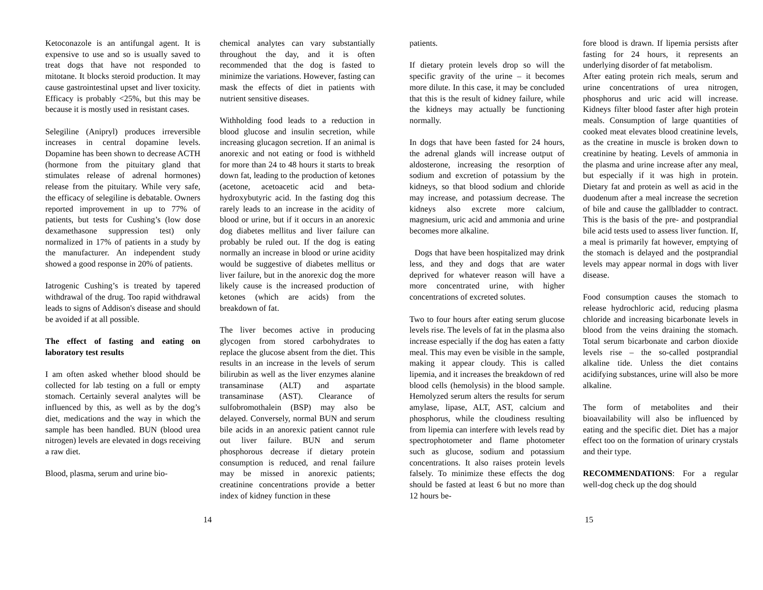Ketoconazole is an antifungal agent. It is expensive to use and so is usually saved to treat dogs that have not responded to mitotane. It blocks steroid production. It may cause gastrointestinal upset and liver toxicity. Efficacy is probably <25%, but this may be because it is mostly used in resistant cases.
Selegiline (Anipryl) produces irreversible increases in central dopamine levels. Dopamine has been shown to decrease ACTH (hormone from the pituitary gland that stimulates release of adrenal hormones) release from the pituitary. While very safe, the efficacy of selegiline is debatable. Owners reported improvement in up to 77% of patients, but tests for Cushing’s (low dose dexamethasone suppression test) only normalized in 17% of patients in a study by the manufacturer. An independent study showed a good response in 20% of patients.
Iatrogenic Cushing’s is treated by tapered withdrawal of the drug. Too rapid withdrawal leads to signs of Addison's disease and should be avoided if at all possible.
The effect of fasting and eating on laboratory test results
I am often asked whether blood should be collected for lab testing on a full or empty stomach. Certainly several analytes will be influenced by this, as well as by the dog’s diet, medications and the way in which the sample has been handled. BUN (blood urea nitrogen) levels are elevated in dogs receiving a raw diet.
Blood, plasma, serum and urine bio-
chemical analytes can vary substantially throughout the day, and it is often recommended that the dog is fasted to minimize the variations. However, fasting can mask the effects of diet in patients with nutrient sensitive diseases.
Withholding food leads to a reduction in blood glucose and insulin secretion, while increasing glucagon secretion. If an animal is anorexic and not eating or food is withheld for more than 24 to 48 hours it starts to break down fat, leading to the production of ketones (acetone, acetoacetic acid and beta-hydroxybutyric acid. In the fasting dog this rarely leads to an increase in the acidity of blood or urine, but if it occurs in an anorexic dog diabetes mellitus and liver failure can probably be ruled out. If the dog is eating normally an increase in blood or urine acidity would be suggestive of diabetes mellitus or liver failure, but in the anorexic dog the more likely cause is the increased production of ketones (which are acids) from the breakdown of fat.
The liver becomes active in producing glycogen from stored carbohydrates to replace the glucose absent from the diet. This results in an increase in the levels of serum bilirubin as well as the liver enzymes alanine transaminase (ALT) and aspartate transaminase (AST). Clearance of sulfobromothalein (BSP) may also be delayed. Conversely, normal BUN and serum bile acids in an anorexic patient cannot rule out liver failure. BUN and serum phosphorous decrease if dietary protein consumption is reduced, and renal failure may be missed in anorexic patients; creatinine concentrations provide a better index of kidney function in these
patients.
If dietary protein levels drop so will the specific gravity of the urine – it becomes more dilute. In this case, it may be concluded that this is the result of kidney failure, while the kidneys may actually be functioning normally.
In dogs that have been fasted for 24 hours, the adrenal glands will increase output of aldosterone, increasing the resorption of sodium and excretion of potassium by the kidneys, so that blood sodium and chloride may increase, and potassium decrease. The kidneys also excrete more calcium, magnesium, uric acid and ammonia and urine becomes more alkaline.
Dogs that have been hospitalized may drink less, and they and dogs that are water deprived for whatever reason will have a more concentrated urine, with higher concentrations of excreted solutes.
Two to four hours after eating serum glucose levels rise. The levels of fat in the plasma also increase especially if the dog has eaten a fatty meal. This may even be visible in the sample, making it appear cloudy. This is called lipemia, and it increases the breakdown of red blood cells (hemolysis) in the blood sample. Hemolyzed serum alters the results for serum amylase, lipase, ALT, AST, calcium and phosphorus, while the cloudiness resulting from lipemia can interfere with levels read by spectrophotometer and flame photometer such as glucose, sodium and potassium concentrations. It also raises protein levels falsely. To minimize these effects the dog should be fasted at least 6 but no more than 12 hours be-
fore blood is drawn. If lipemia persists after fasting for 24 hours, it represents an underlying disorder of fat metabolism.
After eating protein rich meals, serum and urine concentrations of urea nitrogen, phosphorus and uric acid will increase. Kidneys filter blood faster after high protein meals. Consumption of large quantities of cooked meat elevates blood creatinine levels, as the creatine in muscle is broken down to creatinine by heating. Levels of ammonia in the plasma and urine increase after any meal, but especially if it was high in protein. Dietary fat and protein as well as acid in the duodenum after a meal increase the secretion of bile and cause the gallbladder to contract. This is the basis of the pre- and postprandial bile acid tests used to assess liver function. If, a meal is primarily fat however, emptying of the stomach is delayed and the postprandial levels may appear normal in dogs with liver disease.
Food consumption causes the stomach to release hydrochloric acid, reducing plasma chloride and increasing bicarbonate levels in blood from the veins draining the stomach. Total serum bicarbonate and carbon dioxide levels rise – the so-called postprandial alkaline tide. Unless the diet contains acidifying substances, urine will also be more alkaline.
The form of metabolites and their bioavailability will also be influenced by eating and the specific diet. Diet has a major effect too on the formation of urinary crystals and their type.
RECOMMENDATIONS: For a regular well-dog check up the dog should
14 15